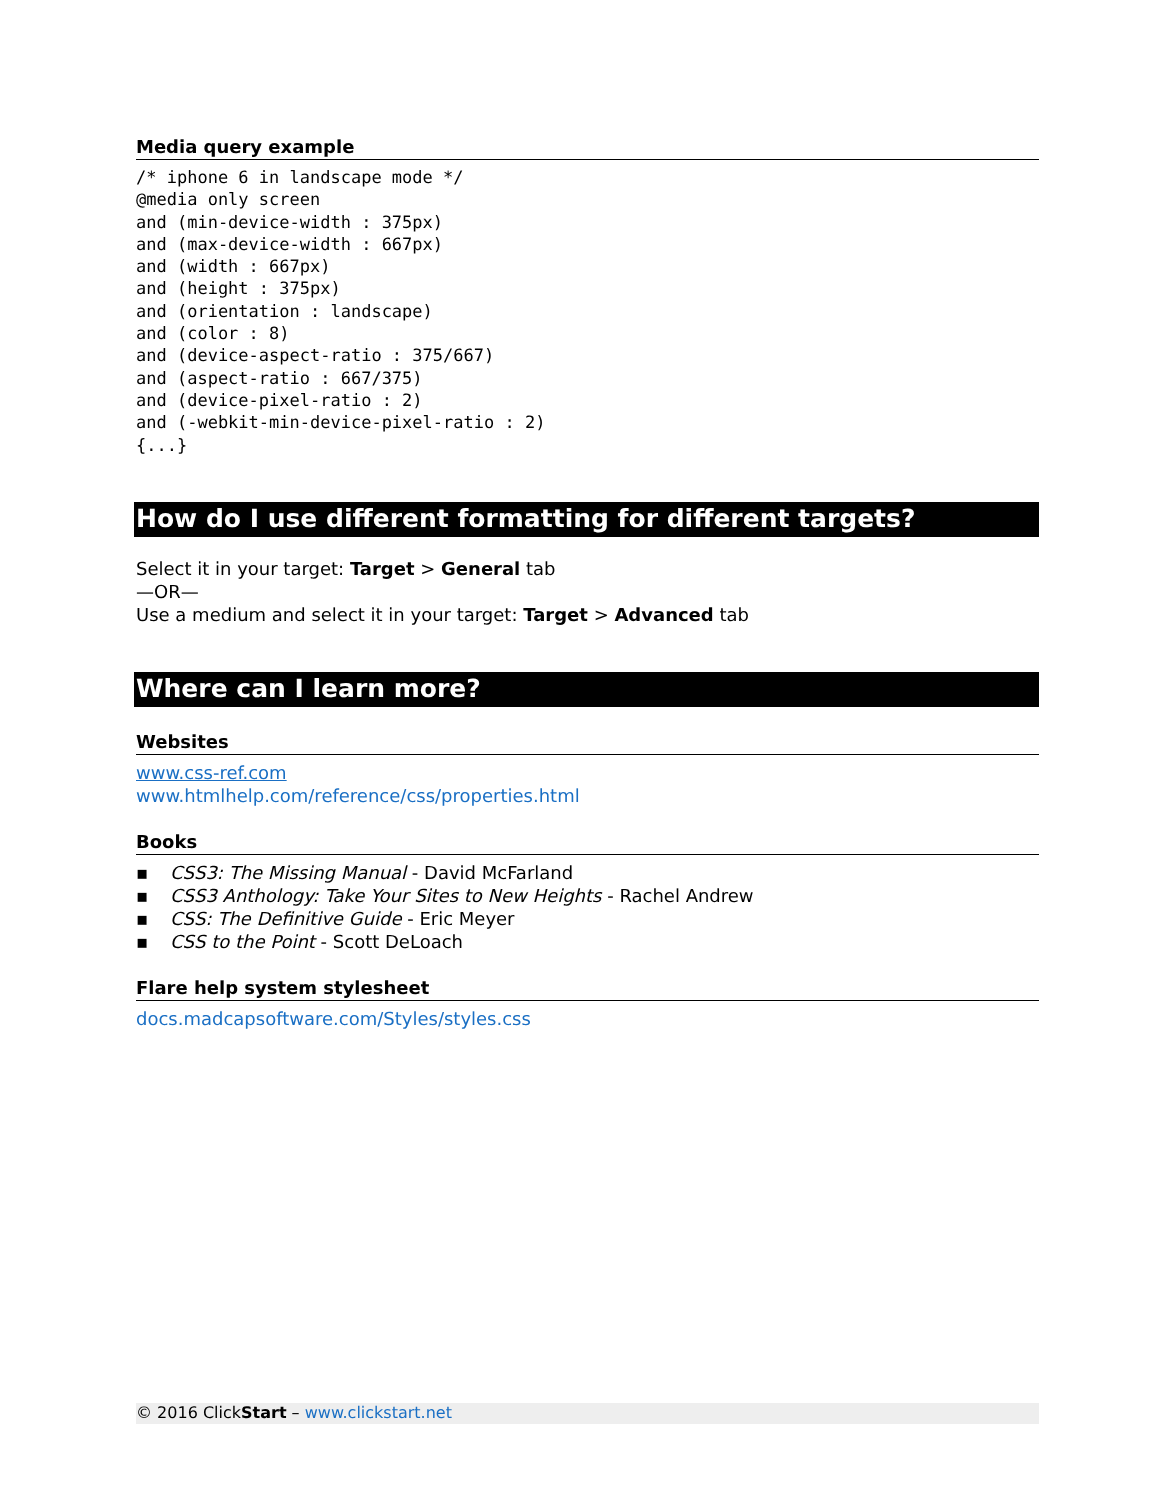Media query example
/* iphone 6 in landscape mode */
@media only screen
and (min-device-width : 375px)
and (max-device-width : 667px)
and (width : 667px)
and (height : 375px)
and (orientation : landscape)
and (color : 8)
and (device-aspect-ratio : 375/667)
and (aspect-ratio : 667/375)
and (device-pixel-ratio : 2)
and (-webkit-min-device-pixel-ratio : 2)
{...}
How do I use different formatting for different targets?
Select it in your target: Target > General tab
—OR—
Use a medium and select it in your target: Target > Advanced tab
Where can I learn more?
Websites
www.css-ref.com
www.htmlhelp.com/reference/css/properties.html
Books
▪ CSS3: The Missing Manual - David McFarland
▪ CSS3 Anthology: Take Your Sites to New Heights - Rachel Andrew
▪ CSS: The Definitive Guide - Eric Meyer
▪ CSS to the Point - Scott DeLoach
Flare help system stylesheet
docs.madcapsoftware.com/Styles/styles.css
© 2016 ClickStart – www.clickstart.net